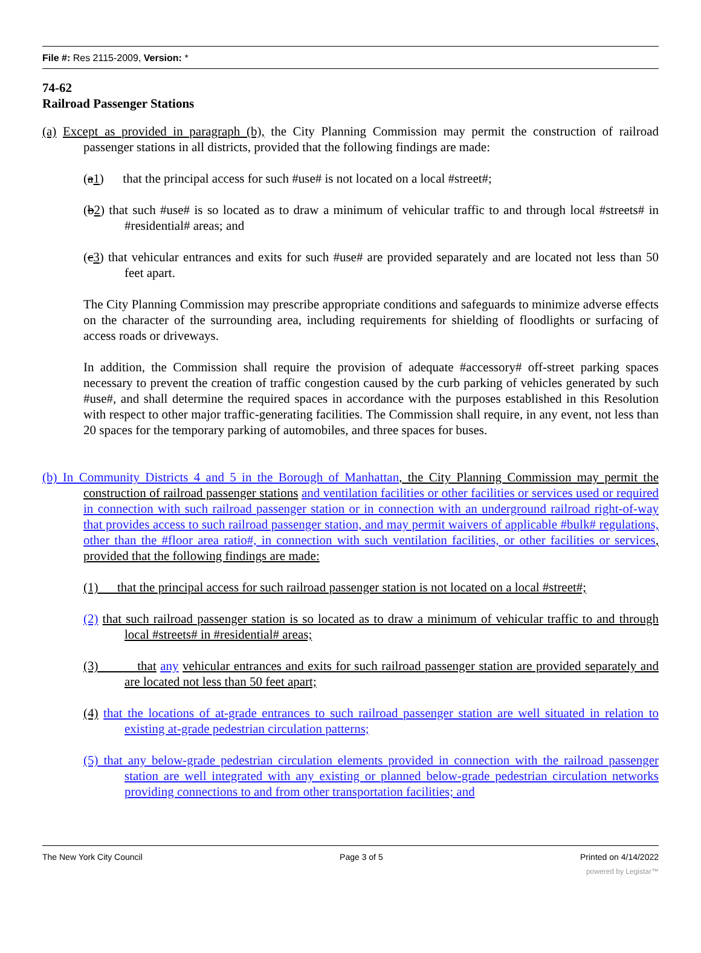File #: Res 2115-2009, Version: *
74-62
Railroad Passenger Stations
(a) Except as provided in paragraph (b), the City Planning Commission may permit the construction of railroad passenger stations in all districts, provided that the following findings are made:
(a1) that the principal access for such #use# is not located on a local #street#;
(b2) that such #use# is so located as to draw a minimum of vehicular traffic to and through local #streets# in #residential# areas; and
(c3) that vehicular entrances and exits for such #use# are provided separately and are located not less than 50 feet apart.
The City Planning Commission may prescribe appropriate conditions and safeguards to minimize adverse effects on the character of the surrounding area, including requirements for shielding of floodlights or surfacing of access roads or driveways.
In addition, the Commission shall require the provision of adequate #accessory# off-street parking spaces necessary to prevent the creation of traffic congestion caused by the curb parking of vehicles generated by such #use#, and shall determine the required spaces in accordance with the purposes established in this Resolution with respect to other major traffic-generating facilities. The Commission shall require, in any event, not less than 20 spaces for the temporary parking of automobiles, and three spaces for buses.
(b) In Community Districts 4 and 5 in the Borough of Manhattan, the City Planning Commission may permit the construction of railroad passenger stations and ventilation facilities or other facilities or services used or required in connection with such railroad passenger station or in connection with an underground railroad right-of-way that provides access to such railroad passenger station, and may permit waivers of applicable #bulk# regulations, other than the #floor area ratio#, in connection with such ventilation facilities, or other facilities or services, provided that the following findings are made:
(1) that the principal access for such railroad passenger station is not located on a local #street#;
(2) that such railroad passenger station is so located as to draw a minimum of vehicular traffic to and through local #streets# in #residential# areas;
(3) that any vehicular entrances and exits for such railroad passenger station are provided separately and are located not less than 50 feet apart;
(4) that the locations of at-grade entrances to such railroad passenger station are well situated in relation to existing at-grade pedestrian circulation patterns;
(5) that any below-grade pedestrian circulation elements provided in connection with the railroad passenger station are well integrated with any existing or planned below-grade pedestrian circulation networks providing connections to and from other transportation facilities; and
The New York City Council Page 3 of 5 Printed on 4/14/2022
powered by Legistar™